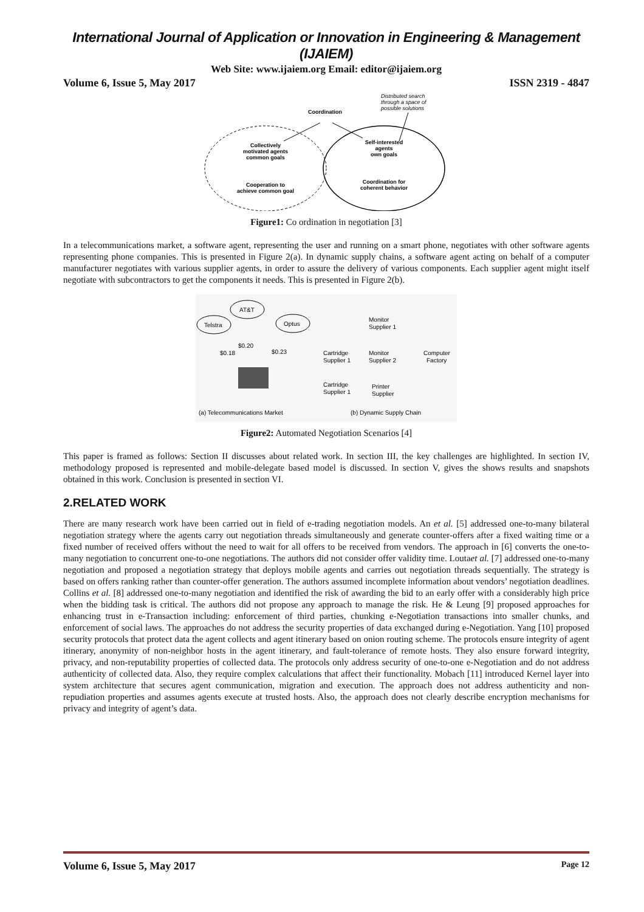International Journal of Application or Innovation in Engineering & Management (IJAIEM)
Web Site: www.ijaiem.org Email: editor@ijaiem.org
Volume 6, Issue 5, May 2017 ISSN 2319 - 4847
Distributed search
through a space of
possible solutions
Coordination
Collectively
motivated agents
common goals
Cooperation to
achieve common goal
Self-interested
agents
own goals
Coordination for
coherent behavior
Figure1: Co ordination in negotiation [3]
In a telecommunications market, a software agent, representing the user and running on a smart phone, negotiates with other software agents representing phone companies. This is presented in Figure 2(a). In dynamic supply chains, a software agent acting on behalf of a computer manufacturer negotiates with various supplier agents, in order to assure the delivery of various components. Each supplier agent might itself negotiate with subcontractors to get the components it needs. This is presented in Figure 2(b).
Telstra
AT&T
Optus
$0.18
$0.20
$0.23
Monitor
Supplier 1
Cartridge
Supplier 1
Monitor
Supplier 2
Computer
Factory
Cartridge
Supplier 1
Printer
Supplier
(a) Telecommunications Market
(b) Dynamic Supply Chain
Figure2: Automated Negotiation Scenarios [4]
This paper is framed as follows: Section II discusses about related work. In section III, the key challenges are highlighted. In section IV, methodology proposed is represented and mobile-delegate based model is discussed. In section V, gives the shows results and snapshots obtained in this work. Conclusion is presented in section VI.
2.RELATED WORK
There are many research work have been carried out in field of e-trading negotiation models. An et al. [5] addressed one-to-many bilateral negotiation strategy where the agents carry out negotiation threads simultaneously and generate counter-offers after a fixed waiting time or a fixed number of received offers without the need to wait for all offers to be received from vendors. The approach in [6] converts the one-to-many negotiation to concurrent one-to-one negotiations. The authors did not consider offer validity time. Loutaet al. [7] addressed one-to-many negotiation and proposed a negotiation strategy that deploys mobile agents and carries out negotiation threads sequentially. The strategy is based on offers ranking rather than counter-offer generation. The authors assumed incomplete information about vendors’ negotiation deadlines. Collins et al. [8] addressed one-to-many negotiation and identified the risk of awarding the bid to an early offer with a considerably high price when the bidding task is critical. The authors did not propose any approach to manage the risk. He & Leung [9] proposed approaches for enhancing trust in e-Transaction including: enforcement of third parties, chunking e-Negotiation transactions into smaller chunks, and enforcement of social laws. The approaches do not address the security properties of data exchanged during e-Negotiation. Yang [10] proposed security protocols that protect data the agent collects and agent itinerary based on onion routing scheme. The protocols ensure integrity of agent itinerary, anonymity of non-neighbor hosts in the agent itinerary, and fault-tolerance of remote hosts. They also ensure forward integrity, privacy, and non-reputability properties of collected data. The protocols only address security of one-to-one e-Negotiation and do not address authenticity of collected data. Also, they require complex calculations that affect their functionality. Mobach [11] introduced Kernel layer into system architecture that secures agent communication, migration and execution. The approach does not address authenticity and non-repudiation properties and assumes agents execute at trusted hosts. Also, the approach does not clearly describe encryption mechanisms for privacy and integrity of agent’s data.
Volume 6, Issue 5, May 2017 Page 12